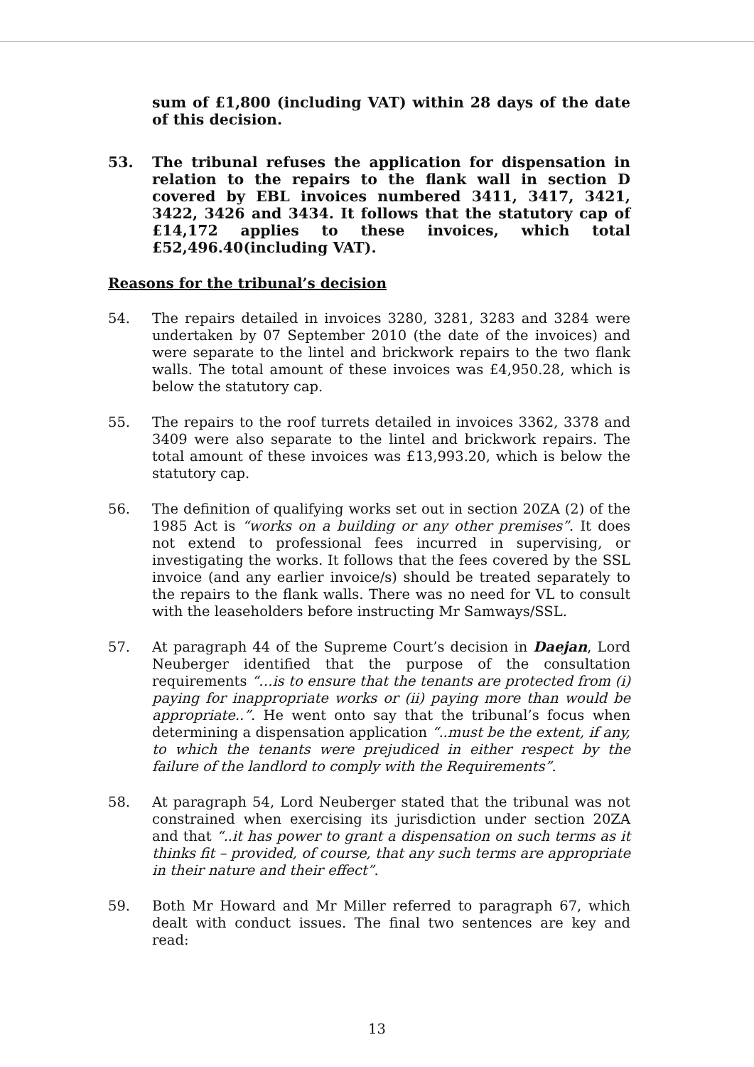sum of £1,800 (including VAT) within 28 days of the date of this decision.
53. The tribunal refuses the application for dispensation in relation to the repairs to the flank wall in section D covered by EBL invoices numbered 3411, 3417, 3421, 3422, 3426 and 3434. It follows that the statutory cap of £14,172 applies to these invoices, which total £52,496.40(including VAT).
Reasons for the tribunal’s decision
54. The repairs detailed in invoices 3280, 3281, 3283 and 3284 were undertaken by 07 September 2010 (the date of the invoices) and were separate to the lintel and brickwork repairs to the two flank walls. The total amount of these invoices was £4,950.28, which is below the statutory cap.
55. The repairs to the roof turrets detailed in invoices 3362, 3378 and 3409 were also separate to the lintel and brickwork repairs. The total amount of these invoices was £13,993.20, which is below the statutory cap.
56. The definition of qualifying works set out in section 20ZA (2) of the 1985 Act is “works on a building or any other premises”. It does not extend to professional fees incurred in supervising, or investigating the works. It follows that the fees covered by the SSL invoice (and any earlier invoice/s) should be treated separately to the repairs to the flank walls. There was no need for VL to consult with the leaseholders before instructing Mr Samways/SSL.
57. At paragraph 44 of the Supreme Court’s decision in Daejan, Lord Neuberger identified that the purpose of the consultation requirements “…is to ensure that the tenants are protected from (i) paying for inappropriate works or (ii) paying more than would be appropriate..”. He went onto say that the tribunal’s focus when determining a dispensation application “..must be the extent, if any, to which the tenants were prejudiced in either respect by the failure of the landlord to comply with the Requirements”.
58. At paragraph 54, Lord Neuberger stated that the tribunal was not constrained when exercising its jurisdiction under section 20ZA and that “..it has power to grant a dispensation on such terms as it thinks fit – provided, of course, that any such terms are appropriate in their nature and their effect”.
59. Both Mr Howard and Mr Miller referred to paragraph 67, which dealt with conduct issues. The final two sentences are key and read:
13